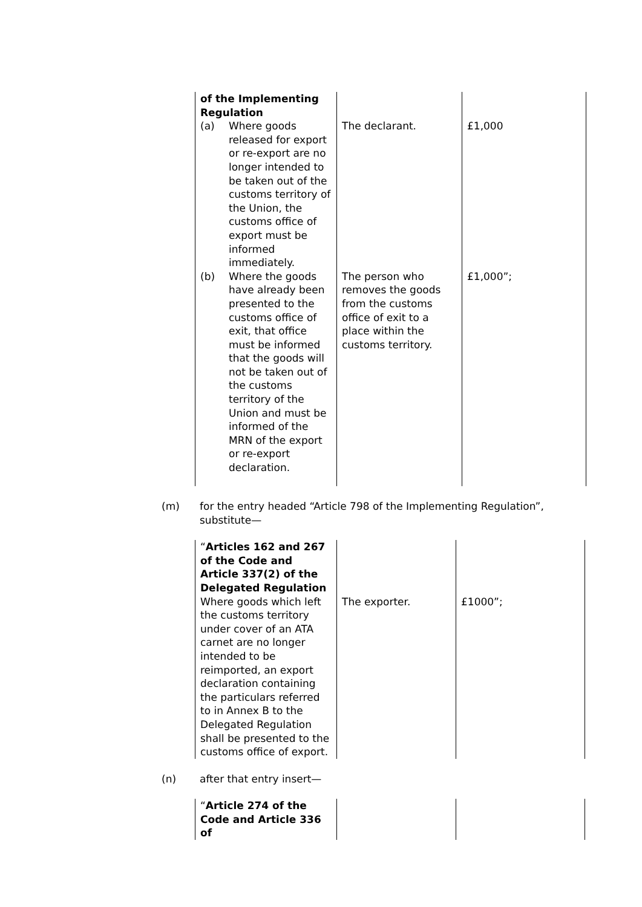| of the Implementing Regulation (a) Where goods released for export or re-export are no longer intended to be taken out of the customs territory of the Union, the customs office of export must be informed immediately. (b) Where the goods have already been presented to the customs office of exit, that office must be informed that the goods will not be taken out of the customs territory of the Union and must be informed of the MRN of the export or re-export declaration. | The declarant. The person who removes the goods from the customs office of exit to a place within the customs territory. | £1,000 £1,000”; |
(m) for the entry headed “Article 798 of the Implementing Regulation”,
substitute—
| “ Articles 162 and 267 of the Code and Article 337(2) of the Delegated Regulation Where goods which left the customs territory under cover of an ATA carnet are no longer intended to be reimported, an export declaration containing the particulars referred to in Annex B to the Delegated Regulation shall be presented to the customs office of export. | The exporter. | £1000”; |
(n) after that entry insert—
| “ Article 274 of the Code and Article 336 of | | |